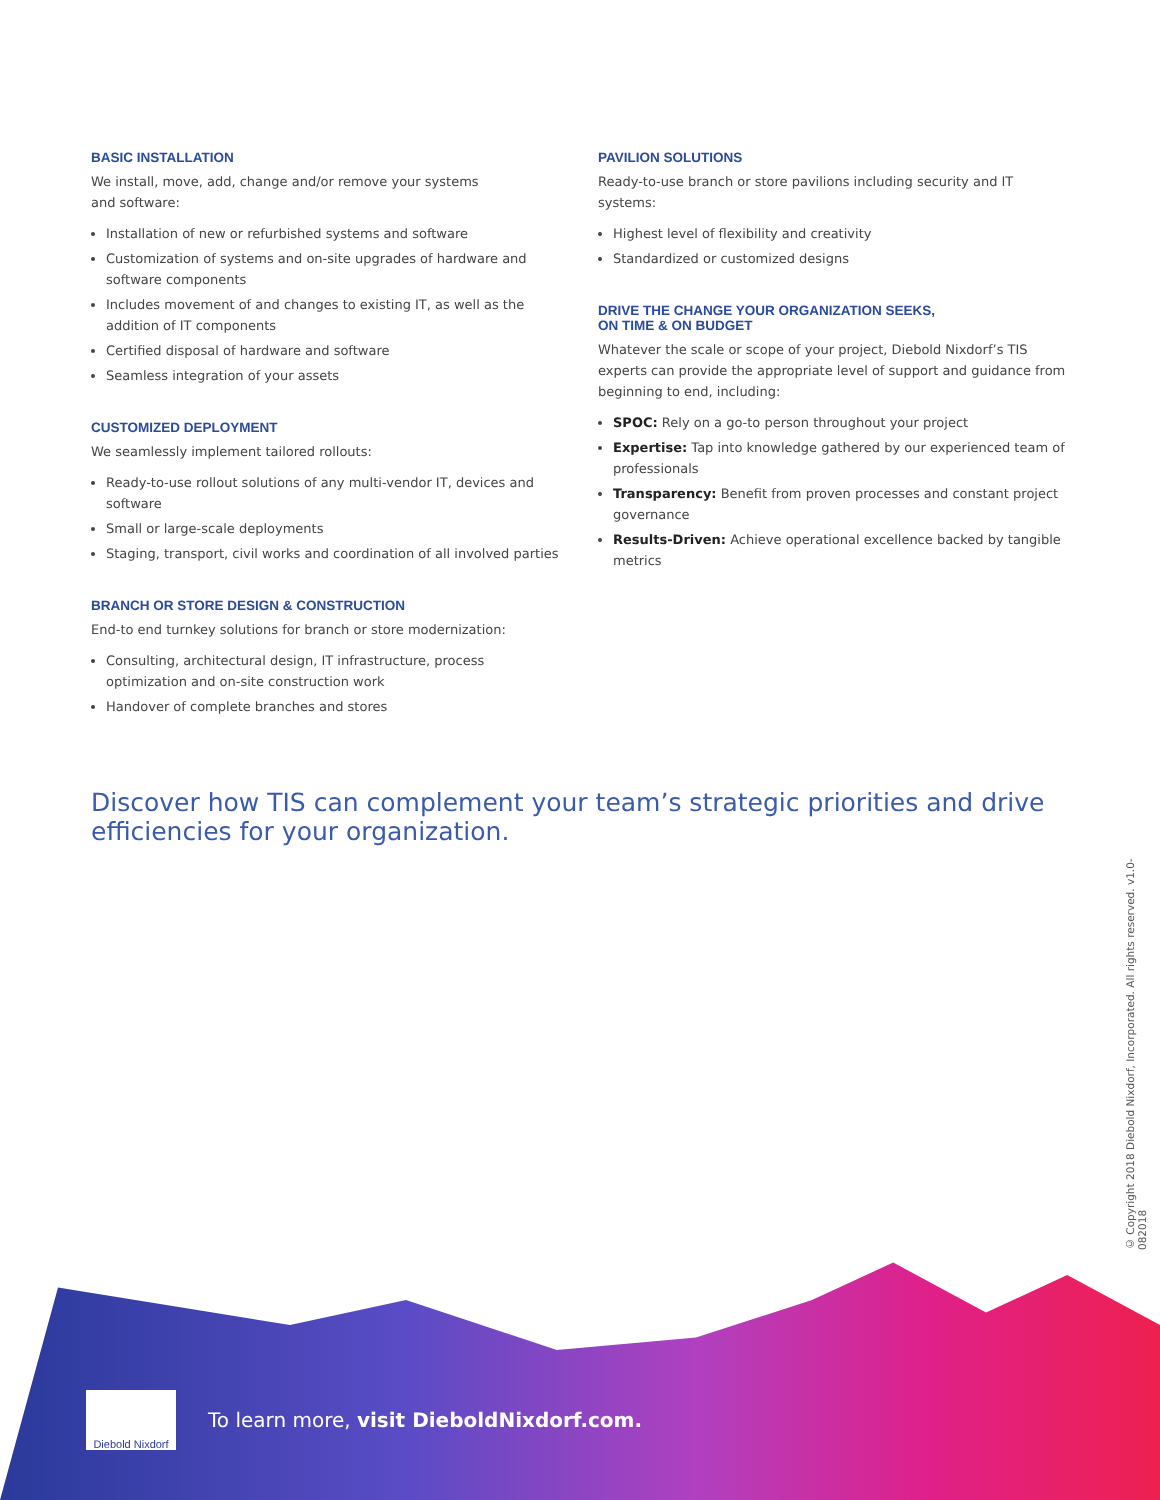BASIC INSTALLATION
We install, move, add, change and/or remove your systems
and software:
Installation of new or refurbished systems and software
Customization of systems and on-site upgrades of hardware and software components
Includes movement of and changes to existing IT, as well as the addition of IT components
Certified disposal of hardware and software
Seamless integration of your assets
CUSTOMIZED DEPLOYMENT
We seamlessly implement tailored rollouts:
Ready-to-use rollout solutions of any multi-vendor IT, devices and software
Small or large-scale deployments
Staging, transport, civil works and coordination of all involved parties
BRANCH OR STORE DESIGN & CONSTRUCTION
End-to end turnkey solutions for branch or store modernization:
Consulting, architectural design, IT infrastructure, process optimization and on-site construction work
Handover of complete branches and stores
PAVILION SOLUTIONS
Ready-to-use branch or store pavilions including security and IT systems:
Highest level of flexibility and creativity
Standardized or customized designs
DRIVE THE CHANGE YOUR ORGANIZATION SEEKS,
ON TIME & ON BUDGET
Whatever the scale or scope of your project, Diebold Nixdorf’s TIS experts can provide the appropriate level of support and guidance from beginning to end, including:
SPOC: Rely on a go-to person throughout your project
Expertise: Tap into knowledge gathered by our experienced team of professionals
Transparency: Benefit from proven processes and constant project governance
Results-Driven: Achieve operational excellence backed by tangible metrics
Discover how TIS can complement your team’s strategic priorities and drive efficiencies for your organization.
© Copyright 2018 Diebold Nixdorf, Incorporated. All rights reserved. v1.0-082018
Diebold Nixdorf
To learn more, visit DieboldNixdorf.com.